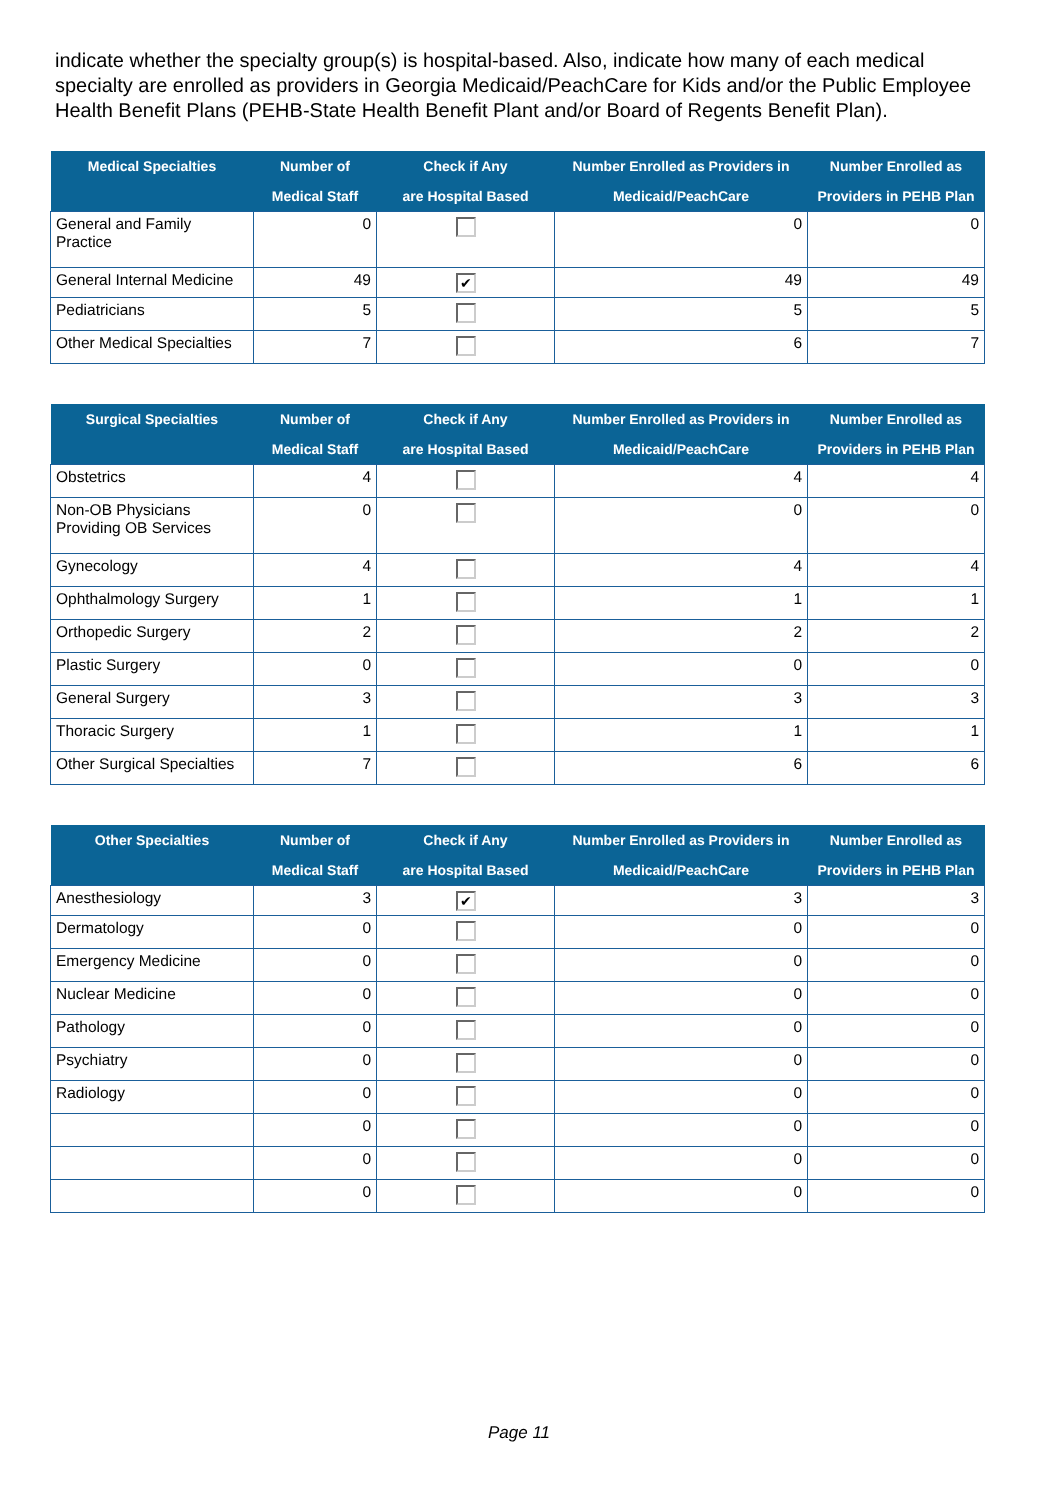indicate whether the specialty group(s) is hospital-based. Also, indicate how many of each medical specialty are enrolled as providers in Georgia Medicaid/PeachCare for Kids and/or the Public Employee Health Benefit Plans (PEHB-State Health Benefit Plant and/or Board of Regents Benefit Plan).
| Medical Specialties | Number of Medical Staff | Check if Any are Hospital Based | Number Enrolled as Providers in Medicaid/PeachCare | Number Enrolled as Providers in PEHB Plan |
| --- | --- | --- | --- | --- |
| General and Family Practice | 0 | | 0 | 0 |
| General Internal Medicine | 49 | ✔ | 49 | 49 |
| Pediatricians | 5 | | 5 | 5 |
| Other Medical Specialties | 7 | | 6 | 7 |
| Surgical Specialties | Number of Medical Staff | Check if Any are Hospital Based | Number Enrolled as Providers in Medicaid/PeachCare | Number Enrolled as Providers in PEHB Plan |
| --- | --- | --- | --- | --- |
| Obstetrics | 4 | | 4 | 4 |
| Non-OB Physicians Providing OB Services | 0 | | 0 | 0 |
| Gynecology | 4 | | 4 | 4 |
| Ophthalmology Surgery | 1 | | 1 | 1 |
| Orthopedic Surgery | 2 | | 2 | 2 |
| Plastic Surgery | 0 | | 0 | 0 |
| General Surgery | 3 | | 3 | 3 |
| Thoracic Surgery | 1 | | 1 | 1 |
| Other Surgical Specialties | 7 | | 6 | 6 |
| Other Specialties | Number of Medical Staff | Check if Any are Hospital Based | Number Enrolled as Providers in Medicaid/PeachCare | Number Enrolled as Providers in PEHB Plan |
| --- | --- | --- | --- | --- |
| Anesthesiology | 3 | ✔ | 3 | 3 |
| Dermatology | 0 | | 0 | 0 |
| Emergency Medicine | 0 | | 0 | 0 |
| Nuclear Medicine | 0 | | 0 | 0 |
| Pathology | 0 | | 0 | 0 |
| Psychiatry | 0 | | 0 | 0 |
| Radiology | 0 | | 0 | 0 |
| | 0 | | 0 | 0 |
| | 0 | | 0 | 0 |
| | 0 | | 0 | 0 |
Page 11